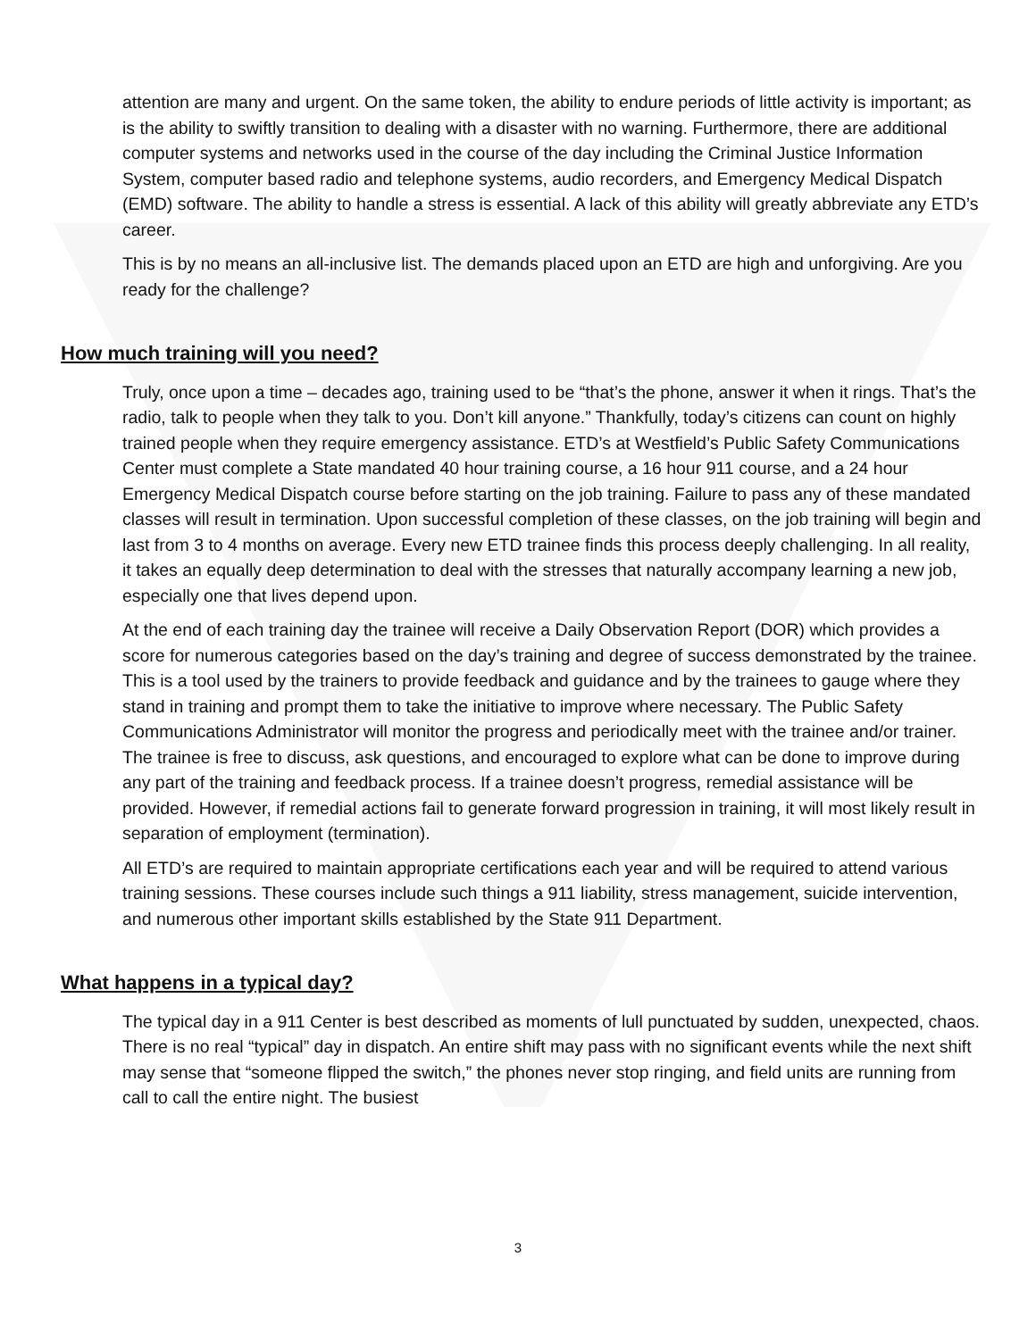attention are many and urgent. On the same token, the ability to endure periods of little activity is important; as is the ability to swiftly transition to dealing with a disaster with no warning. Furthermore, there are additional computer systems and networks used in the course of the day including the Criminal Justice Information System, computer based radio and telephone systems, audio recorders, and Emergency Medical Dispatch (EMD) software. The ability to handle a stress is essential. A lack of this ability will greatly abbreviate any ETD’s career.
This is by no means an all-inclusive list. The demands placed upon an ETD are high and unforgiving. Are you ready for the challenge?
How much training will you need?
Truly, once upon a time – decades ago, training used to be “that’s the phone, answer it when it rings. That’s the radio, talk to people when they talk to you. Don’t kill anyone.” Thankfully, today’s citizens can count on highly trained people when they require emergency assistance. ETD’s at Westfield’s Public Safety Communications Center must complete a State mandated 40 hour training course, a 16 hour 911 course, and a 24 hour Emergency Medical Dispatch course before starting on the job training. Failure to pass any of these mandated classes will result in termination. Upon successful completion of these classes, on the job training will begin and last from 3 to 4 months on average. Every new ETD trainee finds this process deeply challenging. In all reality, it takes an equally deep determination to deal with the stresses that naturally accompany learning a new job, especially one that lives depend upon.
At the end of each training day the trainee will receive a Daily Observation Report (DOR) which provides a score for numerous categories based on the day’s training and degree of success demonstrated by the trainee. This is a tool used by the trainers to provide feedback and guidance and by the trainees to gauge where they stand in training and prompt them to take the initiative to improve where necessary. The Public Safety Communications Administrator will monitor the progress and periodically meet with the trainee and/or trainer. The trainee is free to discuss, ask questions, and encouraged to explore what can be done to improve during any part of the training and feedback process. If a trainee doesn’t progress, remedial assistance will be provided. However, if remedial actions fail to generate forward progression in training, it will most likely result in separation of employment (termination).
All ETD’s are required to maintain appropriate certifications each year and will be required to attend various training sessions. These courses include such things a 911 liability, stress management, suicide intervention, and numerous other important skills established by the State 911 Department.
What happens in a typical day?
The typical day in a 911 Center is best described as moments of lull punctuated by sudden, unexpected, chaos. There is no real “typical” day in dispatch. An entire shift may pass with no significant events while the next shift may sense that “someone flipped the switch,” the phones never stop ringing, and field units are running from call to call the entire night. The busiest
3